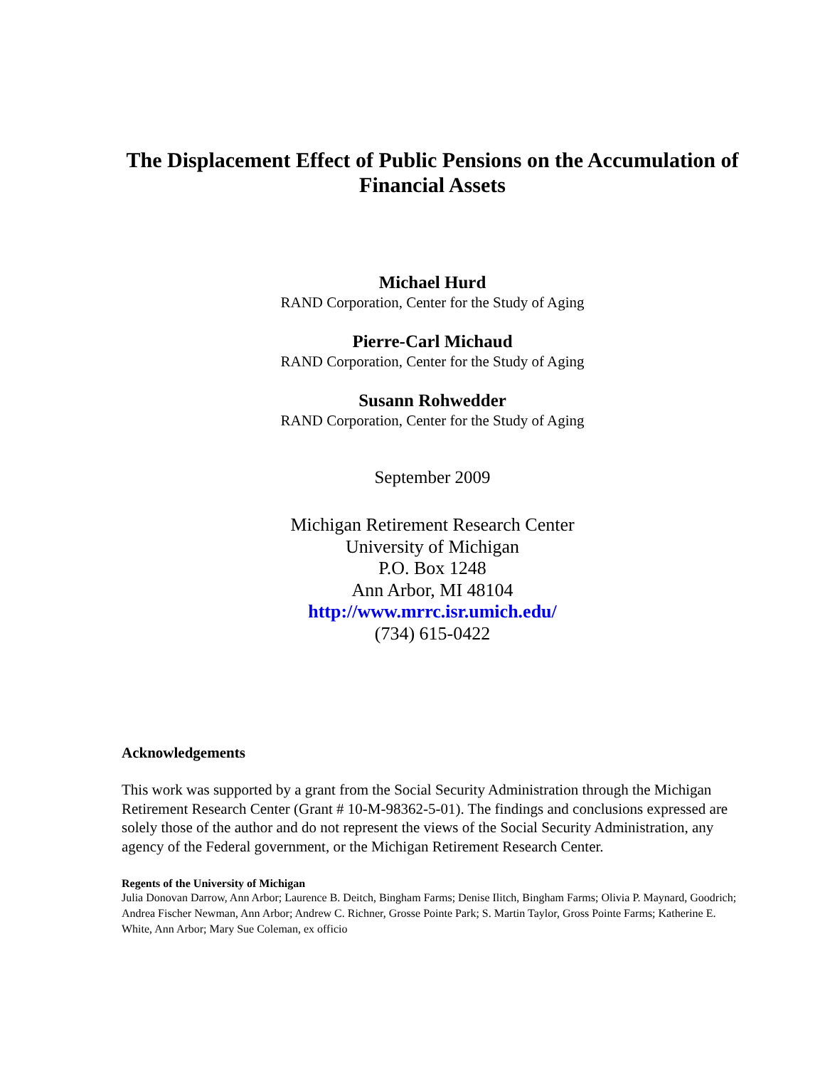The Displacement Effect of Public Pensions on the Accumulation of Financial Assets
Michael Hurd
RAND Corporation, Center for the Study of Aging
Pierre-Carl Michaud
RAND Corporation, Center for the Study of Aging
Susann Rohwedder
RAND Corporation, Center for the Study of Aging
September 2009
Michigan Retirement Research Center
University of Michigan
P.O. Box 1248
Ann Arbor, MI 48104
http://www.mrrc.isr.umich.edu/
(734) 615-0422
Acknowledgements
This work was supported by a grant from the Social Security Administration through the Michigan Retirement Research Center (Grant # 10-M-98362-5-01). The findings and conclusions expressed are solely those of the author and do not represent the views of the Social Security Administration, any agency of the Federal government, or the Michigan Retirement Research Center.
Regents of the University of Michigan
Julia Donovan Darrow, Ann Arbor; Laurence B. Deitch, Bingham Farms; Denise Ilitch, Bingham Farms; Olivia P. Maynard, Goodrich; Andrea Fischer Newman, Ann Arbor; Andrew C. Richner, Grosse Pointe Park; S. Martin Taylor, Gross Pointe Farms; Katherine E. White, Ann Arbor; Mary Sue Coleman, ex officio